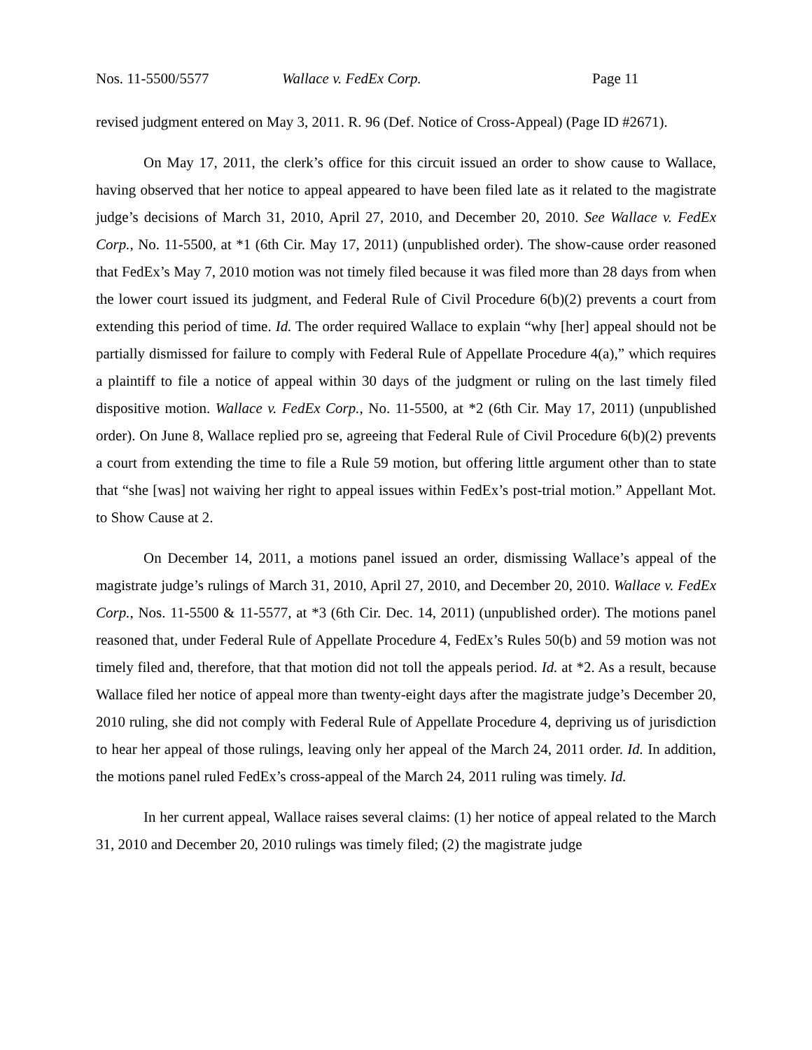Nos. 11-5500/5577 Wallace v. FedEx Corp. Page 11
revised judgment entered on May 3, 2011. R. 96 (Def. Notice of Cross-Appeal) (Page ID #2671).
On May 17, 2011, the clerk’s office for this circuit issued an order to show cause to Wallace, having observed that her notice to appeal appeared to have been filed late as it related to the magistrate judge’s decisions of March 31, 2010, April 27, 2010, and December 20, 2010. See Wallace v. FedEx Corp., No. 11-5500, at *1 (6th Cir. May 17, 2011) (unpublished order). The show-cause order reasoned that FedEx’s May 7, 2010 motion was not timely filed because it was filed more than 28 days from when the lower court issued its judgment, and Federal Rule of Civil Procedure 6(b)(2) prevents a court from extending this period of time. Id. The order required Wallace to explain “why [her] appeal should not be partially dismissed for failure to comply with Federal Rule of Appellate Procedure 4(a),” which requires a plaintiff to file a notice of appeal within 30 days of the judgment or ruling on the last timely filed dispositive motion. Wallace v. FedEx Corp., No. 11-5500, at *2 (6th Cir. May 17, 2011) (unpublished order). On June 8, Wallace replied pro se, agreeing that Federal Rule of Civil Procedure 6(b)(2) prevents a court from extending the time to file a Rule 59 motion, but offering little argument other than to state that “she [was] not waiving her right to appeal issues within FedEx’s post-trial motion.” Appellant Mot. to Show Cause at 2.
On December 14, 2011, a motions panel issued an order, dismissing Wallace’s appeal of the magistrate judge’s rulings of March 31, 2010, April 27, 2010, and December 20, 2010. Wallace v. FedEx Corp., Nos. 11-5500 & 11-5577, at *3 (6th Cir. Dec. 14, 2011) (unpublished order). The motions panel reasoned that, under Federal Rule of Appellate Procedure 4, FedEx’s Rules 50(b) and 59 motion was not timely filed and, therefore, that that motion did not toll the appeals period. Id. at *2. As a result, because Wallace filed her notice of appeal more than twenty-eight days after the magistrate judge’s December 20, 2010 ruling, she did not comply with Federal Rule of Appellate Procedure 4, depriving us of jurisdiction to hear her appeal of those rulings, leaving only her appeal of the March 24, 2011 order. Id. In addition, the motions panel ruled FedEx’s cross-appeal of the March 24, 2011 ruling was timely. Id.
In her current appeal, Wallace raises several claims: (1) her notice of appeal related to the March 31, 2010 and December 20, 2010 rulings was timely filed; (2) the magistrate judge